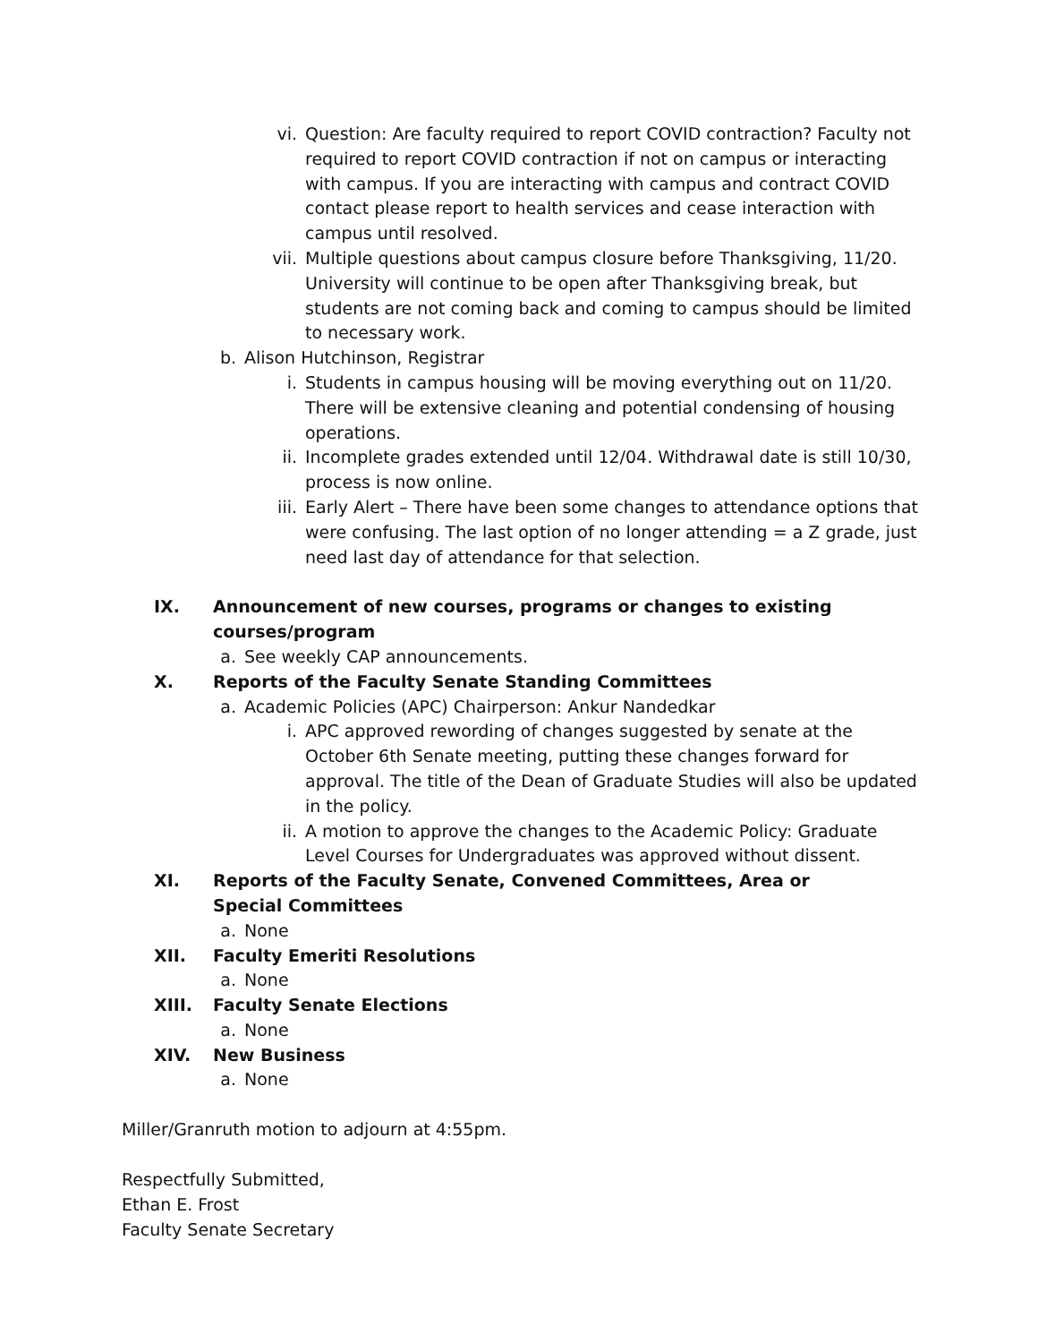vi. Question: Are faculty required to report COVID contraction? Faculty not required to report COVID contraction if not on campus or interacting with campus. If you are interacting with campus and contract COVID contact please report to health services and cease interaction with campus until resolved.
vii. Multiple questions about campus closure before Thanksgiving, 11/20. University will continue to be open after Thanksgiving break, but students are not coming back and coming to campus should be limited to necessary work.
b. Alison Hutchinson, Registrar
i. Students in campus housing will be moving everything out on 11/20. There will be extensive cleaning and potential condensing of housing operations.
ii. Incomplete grades extended until 12/04. Withdrawal date is still 10/30, process is now online.
iii. Early Alert – There have been some changes to attendance options that were confusing. The last option of no longer attending = a Z grade, just need last day of attendance for that selection.
IX. Announcement of new courses, programs or changes to existing courses/program
a. See weekly CAP announcements.
X. Reports of the Faculty Senate Standing Committees
a. Academic Policies (APC) Chairperson: Ankur Nandedkar
i. APC approved rewording of changes suggested by senate at the October 6th Senate meeting, putting these changes forward for approval. The title of the Dean of Graduate Studies will also be updated in the policy.
ii. A motion to approve the changes to the Academic Policy: Graduate Level Courses for Undergraduates was approved without dissent.
XI. Reports of the Faculty Senate, Convened Committees, Area or Special Committees
a. None
XII. Faculty Emeriti Resolutions
a. None
XIII. Faculty Senate Elections
a. None
XIV. New Business
a. None
Miller/Granruth motion to adjourn at 4:55pm.
Respectfully Submitted,
Ethan E. Frost
Faculty Senate Secretary